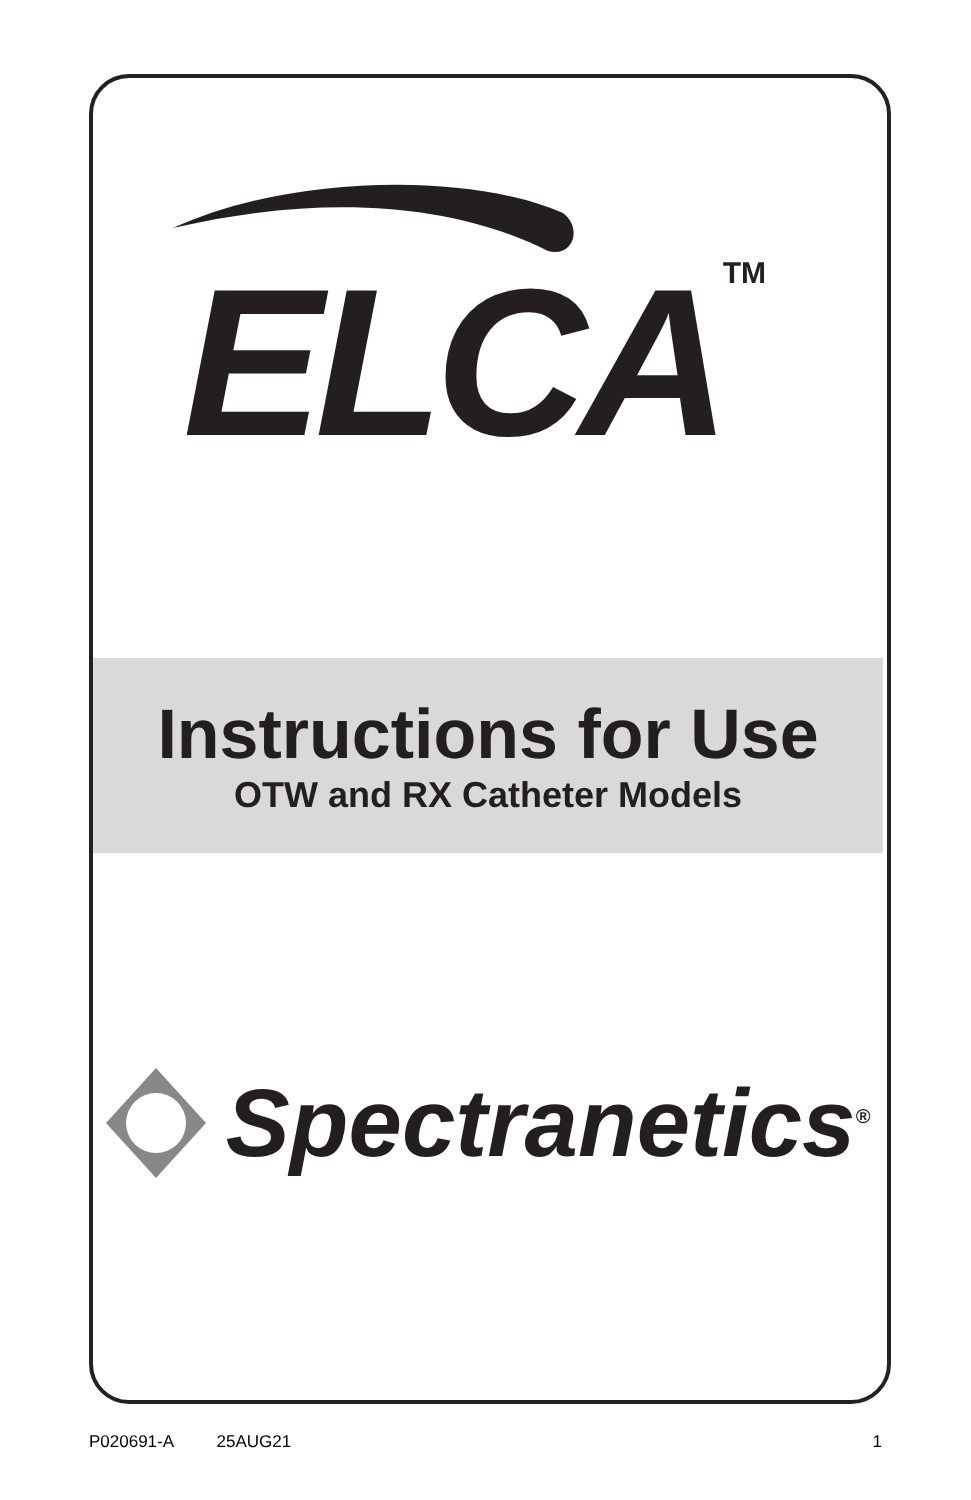ELCATM
Instructions for Use
OTW and RX Catheter Models
Spectranetics<sup>®</sup>
P020691-A 25AUG21 1